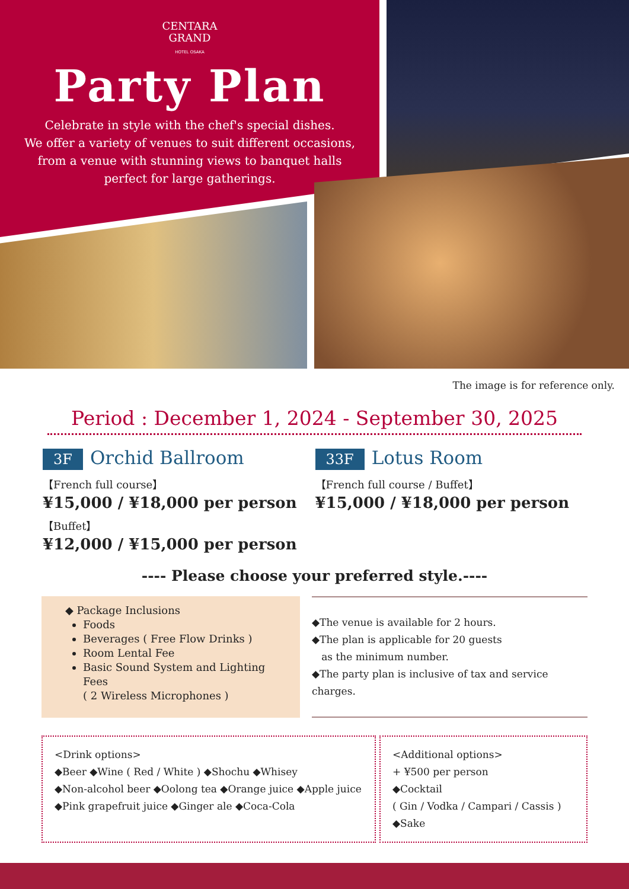CENTARA
GRAND
HOTEL OSAKA
Party Plan
Celebrate in style with the chef's special dishes.
We offer a variety of venues to suit different occasions,
from a venue with stunning views to banquet halls
perfect for large gatherings.
The image is for reference only.
Period : December 1, 2024 - September 30, 2025
3F Orchid Ballroom
【French full course】
¥15,000 / ¥18,000 per person
【Buffet】
¥12,000 / ¥15,000 per person
33F Lotus Room
【French full course / Buffet】
¥15,000 / ¥18,000 per person
---- Please choose your preferred style.----
◆ Package Inclusions
Foods
Beverages ( Free Flow Drinks )
Room Lental Fee
Basic Sound System and Lighting Fees
( 2 Wireless Microphones )
◆The venue is available for 2 hours.
◆The plan is applicable for 20 guests
as the minimum number.
◆The party plan is inclusive of tax and service charges.
<Drink options>
◆Beer ◆Wine ( Red / White ) ◆Shochu ◆Whisey
◆Non-alcohol beer ◆Oolong tea ◆Orange juice ◆Apple juice
◆Pink grapefruit juice ◆Ginger ale ◆Coca-Cola
<Additional options>
+ ¥500 per person
◆Cocktail
( Gin / Vodka / Campari / Cassis )
◆Sake